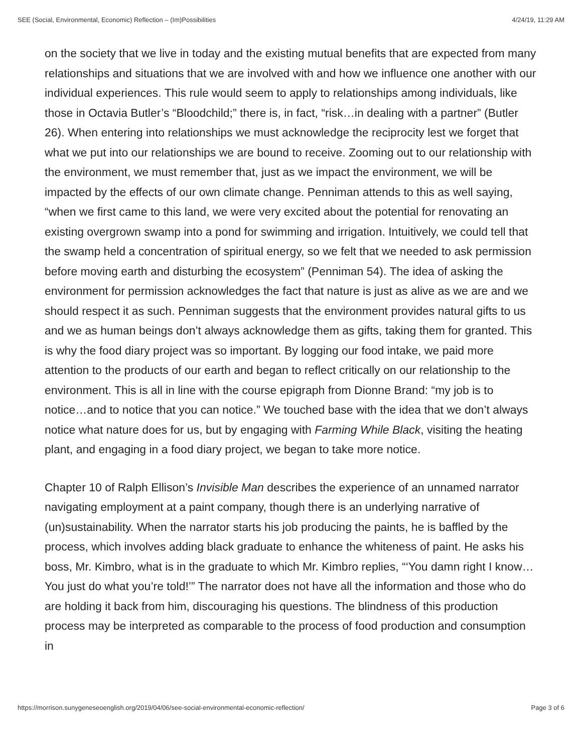SEE (Social, Environmental, Economic) Reflection – (Im)Possibilities 4/24/19, 11:29 AM
on the society that we live in today and the existing mutual benefits that are expected from many relationships and situations that we are involved with and how we influence one another with our individual experiences. This rule would seem to apply to relationships among individuals, like those in Octavia Butler’s “Bloodchild;” there is, in fact, “risk…in dealing with a partner” (Butler 26). When entering into relationships we must acknowledge the reciprocity lest we forget that what we put into our relationships we are bound to receive. Zooming out to our relationship with the environment, we must remember that, just as we impact the environment, we will be impacted by the effects of our own climate change. Penniman attends to this as well saying, “when we first came to this land, we were very excited about the potential for renovating an existing overgrown swamp into a pond for swimming and irrigation. Intuitively, we could tell that the swamp held a concentration of spiritual energy, so we felt that we needed to ask permission before moving earth and disturbing the ecosystem” (Penniman 54). The idea of asking the environment for permission acknowledges the fact that nature is just as alive as we are and we should respect it as such. Penniman suggests that the environment provides natural gifts to us and we as human beings don’t always acknowledge them as gifts, taking them for granted. This is why the food diary project was so important. By logging our food intake, we paid more attention to the products of our earth and began to reflect critically on our relationship to the environment. This is all in line with the course epigraph from Dionne Brand: “my job is to notice…and to notice that you can notice.” We touched base with the idea that we don’t always notice what nature does for us, but by engaging with Farming While Black, visiting the heating plant, and engaging in a food diary project, we began to take more notice.
Chapter 10 of Ralph Ellison’s Invisible Man describes the experience of an unnamed narrator navigating employment at a paint company, though there is an underlying narrative of (un)sustainability. When the narrator starts his job producing the paints, he is baffled by the process, which involves adding black graduate to enhance the whiteness of paint. He asks his boss, Mr. Kimbro, what is in the graduate to which Mr. Kimbro replies, “‘You damn right I know… You just do what you’re told!’” The narrator does not have all the information and those who do are holding it back from him, discouraging his questions. The blindness of this production process may be interpreted as comparable to the process of food production and consumption in
https://morrison.sunygeneseoenglish.org/2019/04/06/see-social-environmental-economic-reflection/ Page 3 of 6